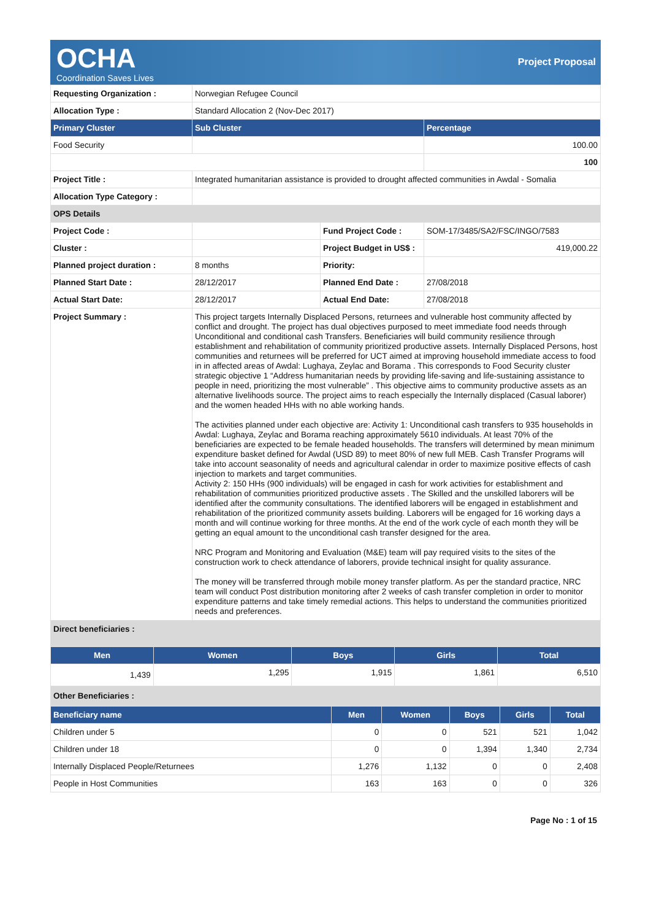OCHA
Coordination Saves Lives
Project Proposal
| Requesting Organization : | Norwegian Refugee Council | | |
| Allocation Type : | Standard Allocation 2 (Nov-Dec 2017) | | |
| Primary Cluster | Sub Cluster | | Percentage |
| Food Security | | | 100.00 |
| | | | 100 |
| Project Title : | Integrated humanitarian assistance is provided to drought affected communities in Awdal - Somalia | | |
| Allocation Type Category : | | | |
| OPS Details | | | |
| Project Code : | | Fund Project Code : | SOM-17/3485/SA2/FSC/INGO/7583 |
| Cluster : | | Project Budget in US$ : | 419,000.22 |
| Planned project duration : | 8 months | Priority: | |
| Planned Start Date : | 28/12/2017 | Planned End Date : | 27/08/2018 |
| Actual Start Date: | 28/12/2017 | Actual End Date: | 27/08/2018 |
| Project Summary : | This project targets Internally Displaced Persons, returnees and vulnerable host community affected by conflict and drought. The project has dual objectives purposed to meet immediate food needs through Unconditional and conditional cash Transfers. Beneficiaries will build community resilience through establishment and rehabilitation of community prioritized productive assets. Internally Displaced Persons, host communities and returnees will be preferred for UCT aimed at improving household immediate access to food in in affected areas of Awdal: Lughaya, Zeylac and Borama . This corresponds to Food Security cluster strategic objective 1 “Address humanitarian needs by providing life-saving and life-sustaining assistance to people in need, prioritizing the most vulnerable” . This objective aims to community productive assets as an alternative livelihoods source. The project aims to reach especially the Internally displaced (Casual laborer) and the women headed HHs with no able working hands. The activities planned under each objective are: Activity 1: Unconditional cash transfers to 935 households in Awdal: Lughaya, Zeylac and Borama reaching approximately 5610 individuals. At least 70% of the beneficiaries are expected to be female headed households. The transfers will determined by mean minimum expenditure basket defined for Awdal (USD 89) to meet 80% of new full MEB. Cash Transfer Programs will take into account seasonality of needs and agricultural calendar in order to maximize positive effects of cash injection to markets and target communities. Activity 2: 150 HHs (900 individuals) will be engaged in cash for work activities for establishment and rehabilitation of communities prioritized productive assets . The Skilled and the unskilled laborers will be identified after the community consultations. The identified laborers will be engaged in establishment and rehabilitation of the prioritized community assets building. Laborers will be engaged for 16 working days a month and will continue working for three months. At the end of the work cycle of each month they will be getting an equal amount to the unconditional cash transfer designed for the area. NRC Program and Monitoring and Evaluation (M&E) team will pay required visits to the sites of the construction work to check attendance of laborers, provide technical insight for quality assurance. The money will be transferred through mobile money transfer platform. As per the standard practice, NRC team will conduct Post distribution monitoring after 2 weeks of cash transfer completion in order to monitor expenditure patterns and take timely remedial actions. This helps to understand the communities prioritized needs and preferences. | | |
| Direct beneficiaries : | | | |
| Men | Women | Boys | Girls | Total |
| --- | --- | --- | --- | --- |
| 1,439 | 1,295 | 1,915 | 1,861 | 6,510 |
| Other Beneficiaries : | | | | |
| Beneficiary name | Men | Women | Boys | Girls | Total |
| --- | --- | --- | --- | --- | --- |
| Children under 5 | 0 | 0 | 521 | 521 | 1,042 |
| Children under 18 | 0 | 0 | 1,394 | 1,340 | 2,734 |
| Internally Displaced People/Returnees | 1,276 | 1,132 | 0 | 0 | 2,408 |
| People in Host Communities | 163 | 163 | 0 | 0 | 326 |
Page No : 1 of 15